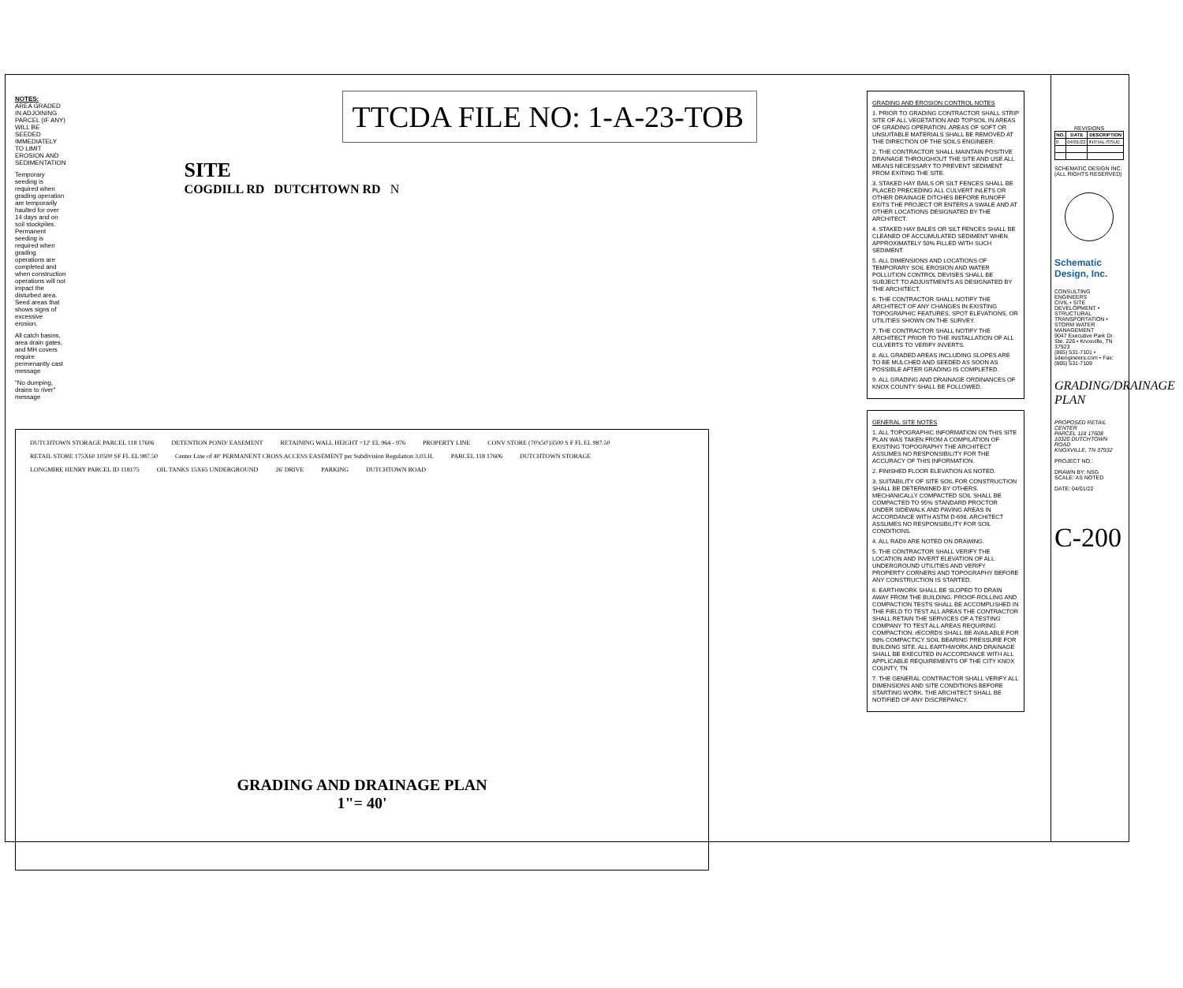NOTES:
AREA GRADED IN ADJOINING PARCEL (IF ANY) WILL BE SEEDED IMMEDIATELY TO LIMIT EROSION AND SEDIMENTATION
Temporary seeding is required when grading operation are temporarily haulted for over 14 days and on soil stockpiles. Permanent seeding is required when grading operations are completed and when construction operations will not impact the disturbed area. Seed areas that shows signs of excessive erosion.
All catch basins, area drain gates, and MH covers require permenantly cast message
"No dumping, drains to river" message
TTCDA FILE NO: 1-A-23-TOB
SITE
COGDILL RD DUTCHTOWN RD N
DUTCHTOWN STORAGE PARCEL 118 17606 DETENTION POND/ EASEMENT RETAINING WALL HEIGHT =12' EL 964 - 976 PROPERTY LINE CONV STORE (70'x50')3500 S F FL EL 987.50 RETAIL STORE 175X60 10500 SF FL EL 987.50 Center Line of 40' PERMANENT CROSS ACCESS EASEMENT per Subdivision Regulation 3.03.H. PARCEL 118 17606 DUTCHTOWN STORAGE LONGMIRE HENRY PARCEL ID 118175 OIL TANKS 15X65 UNDERGROUND 26' DRIVE PARKING DUTCHTOWN ROAD
GRADING AND DRAINAGE PLAN
1"= 40'
GRADING AND EROSION CONTROL NOTES
1. PRIOR TO GRADING CONTRACTOR SHALL STRIP SITE OF ALL VEGETATION AND TOPSOIL IN AREAS OF GRADING OPERATION. AREAS OF SOFT OR UNSUITABLE MATERIALS SHALL BE REMOVED AT THE DIRECTION OF THE SOILS ENGINEER.
2. THE CONTRACTOR SHALL MAINTAIN POSITIVE DRAINAGE THROUGHOUT THE SITE AND USE ALL MEANS NECESSARY TO PREVENT SEDIMENT FROM EXITING THE SITE.
3. STAKED HAY BAILS OR SILT FENCES SHALL BE PLACED PRECEDING ALL CULVERT INLETS OR OTHER DRAINAGE DITCHES BEFORE RUNOFF EXITS THE PROJECT OR ENTERS A SWALE AND AT OTHER LOCATIONS DESIGNATED BY THE ARCHITECT.
4. STAKED HAY BALES OR SILT FENCES SHALL BE CLEANED OF ACCUMULATED SEDIMENT WHEN APPROXIMATELY 50% FILLED WITH SUCH SEDIMENT.
5. ALL DIMENSIONS AND LOCATIONS OF TEMPORARY SOIL EROSION AND WATER POLLUTION CONTROL DEVISES SHALL BE SUBJECT TO ADJUSTMENTS AS DESIGNATED BY THE ARCHITECT.
6. THE CONTRACTOR SHALL NOTIFY THE ARCHITECT OF ANY CHANGES IN EXISTING TOPOGRAPHIC FEATURES, SPOT ELEVATIONS, OR UTILITIES SHOWN ON THE SURVEY.
7. THE CONTRACTOR SHALL NOTIFY THE ARCHITECT PRIOR TO THE INSTALLATION OF ALL CULVERTS TO VERIFY INVERTS.
8. ALL GRADED AREAS INCLUDING SLOPES ARE TO BE MULCHED AND SEEDED AS SOON AS POSSIBLE AFTER GRADING IS COMPLETED.
9. ALL GRADING AND DRAINAGE ORDINANCES OF KNOX COUNTY SHALL BE FOLLOWED.
GENERAL SITE NOTES
1. ALL TOPOGRAPHIC INFORMATION ON THIS SITE PLAN WAS TAKEN FROM A COMPILATION OF EXISTING TOPOGRAPHY THE ARCHITECT ASSUMES NO RESPONSIBILITY FOR THE ACCURACY OF THIS INFORMATION.
2. FINISHED FLOOR ELEVATION AS NOTED.
3. SUITABILITY OF SITE SOIL FOR CONSTRUCTION SHALL BE DETERMINED BY OTHERS. MECHANICALLY COMPACTED SOIL SHALL BE COMPACTED TO 95% STANDARD PROCTOR UNDER SIDEWALK AND PAVING AREAS IN ACCORDANCE WITH ASTM D-698. ARCHITECT ASSUMES NO RESPONSIBILITY FOR SOIL CONDITIONS.
4. ALL RADII ARE NOTED ON DRAWING.
5. THE CONTRACTOR SHALL VERIFY THE LOCATION AND INVERT ELEVATION OF ALL UNDERGROUND UTILITIES AND VERIFY PROPERTY CORNERS AND TOPOGRAPHY BEFORE ANY CONSTRUCTION IS STARTED.
6. EARTHWORK SHALL BE SLOPED TO DRAIN AWAY FROM THE BUILDING. PROOF-ROLLING AND COMPACTION TESTS SHALL BE ACCOMPLISHED IN THE FIELD TO TEST ALL AREAS THE CONTRACTOR SHALL RETAIN THE SERVICES OF A TESTING COMPANY TO TEST ALL AREAS REQUIRING COMPACTION. rECORDS SHALL BE AVAILABLE FOR 98% COMPACTICY SOIL BEARING PRESSURE FOR BUILDING SITE. ALL EARTHWORK AND DRAINAGE SHALL BE EXECUTED IN ACCORDANCE WITH ALL APPLICABLE REQUIREMENTS OF THE CITY KNOX COUNTY, TN
7. THE GENERAL CONTRACTOR SHALL VERIFY ALL DIMENSIONS AND SITE CONDITIONS BEFORE STARTING WORK. THE ARCHITECT SHALL BE NOTIFIED OF ANY DISCREPANCY.
REVISIONS
| NO. | DATE | DESCRIPTION |
| --- | --- | --- |
| 0 | 04/01/22 | INITIAL ISSUE |
SCHEMATIC DESIGN INC. (ALL RIGHTS RESERVED)
Schematic Design, Inc.
CONSULTING ENGINEERS
CIVIL • SITE DEVELOPMENT • STRUCTURAL
TRANSPORTATION • STORM WATER MANAGEMENT
9047 Executive Park Dr. Ste. 226 • Knoxville, TN 37923
(865) 531-7101 • sdiengineers.com • Fax: (865) 531-7109
GRADING/DRAINAGE PLAN
PROPOSED RETAIL CENTER
PARCEL 118 17608
10320 DUTCHTOWN ROAD
KNOXVILLE, TN 37932
PROJECT NO.:
DRAWN BY: NSG
SCALE: AS NOTED
DATE: 04/01/22
C-200